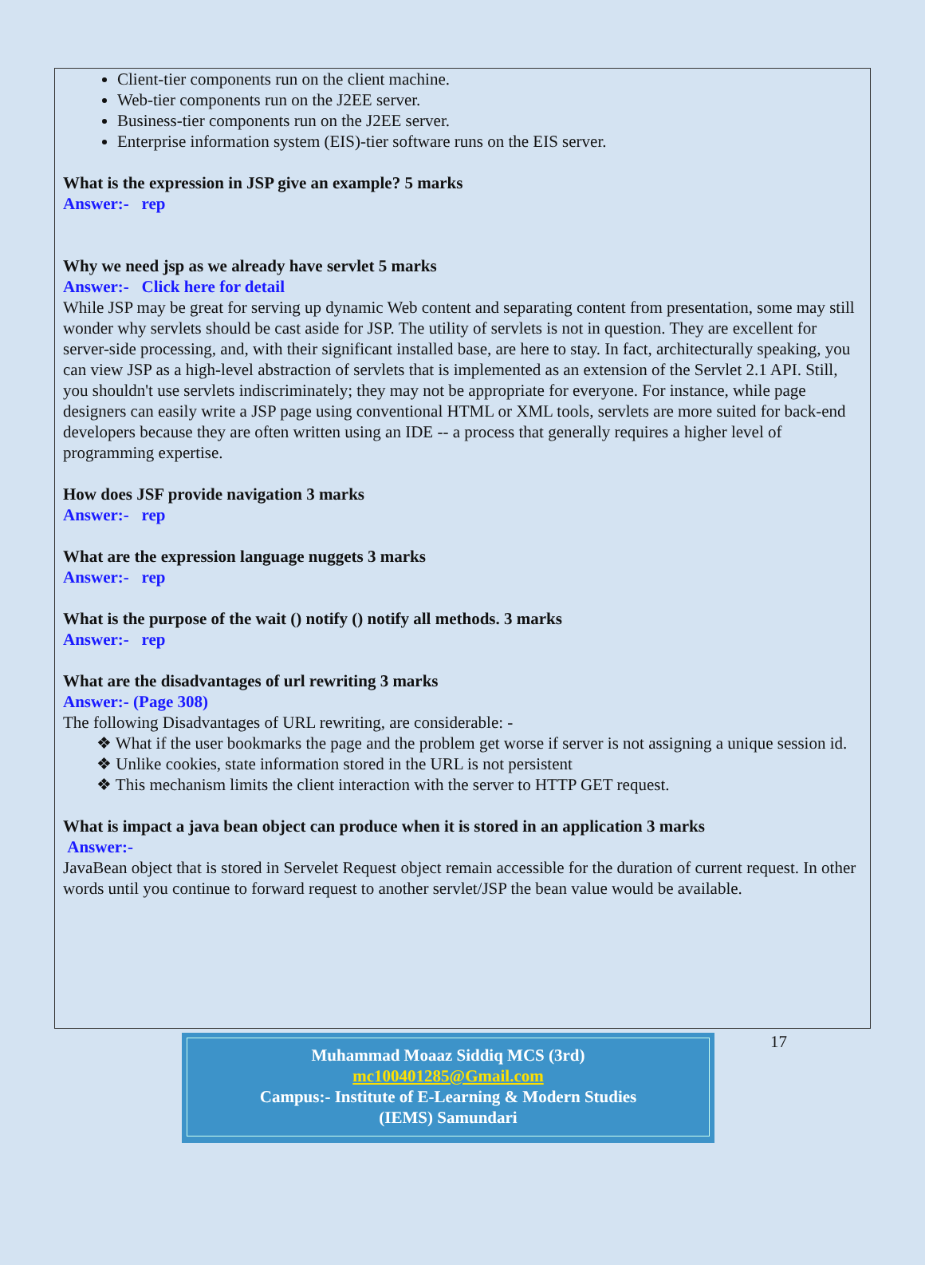Client-tier components run on the client machine.
Web-tier components run on the J2EE server.
Business-tier components run on the J2EE server.
Enterprise information system (EIS)-tier software runs on the EIS server.
What is the expression in JSP give an example? 5 marks
Answer:- rep
Why we need jsp as we already have servlet 5 marks
Answer:- Click here for detail
While JSP may be great for serving up dynamic Web content and separating content from presentation, some may still wonder why servlets should be cast aside for JSP. The utility of servlets is not in question. They are excellent for server-side processing, and, with their significant installed base, are here to stay. In fact, architecturally speaking, you can view JSP as a high-level abstraction of servlets that is implemented as an extension of the Servlet 2.1 API. Still, you shouldn't use servlets indiscriminately; they may not be appropriate for everyone. For instance, while page designers can easily write a JSP page using conventional HTML or XML tools, servlets are more suited for back-end developers because they are often written using an IDE -- a process that generally requires a higher level of programming expertise.
How does JSF provide navigation 3 marks
Answer:- rep
What are the expression language nuggets 3 marks
Answer:- rep
What is the purpose of the wait () notify () notify all methods. 3 marks
Answer:- rep
What are the disadvantages of url rewriting 3 marks
Answer:- (Page 308)
The following Disadvantages of URL rewriting, are considerable: -
❖ What if the user bookmarks the page and the problem get worse if server is not assigning a unique session id.
❖ Unlike cookies, state information stored in the URL is not persistent
❖ This mechanism limits the client interaction with the server to HTTP GET request.
What is impact a java bean object can produce when it is stored in an application 3 marks
Answer:-
JavaBean object that is stored in Servelet Request object remain accessible for the duration of current request. In other words until you continue to forward request to another servlet/JSP the bean value would be available.
Muhammad Moaaz Siddiq MCS (3rd)
mc100401285@Gmail.com
Campus:- Institute of E-Learning & Modern Studies
(IEMS) Samundari
17